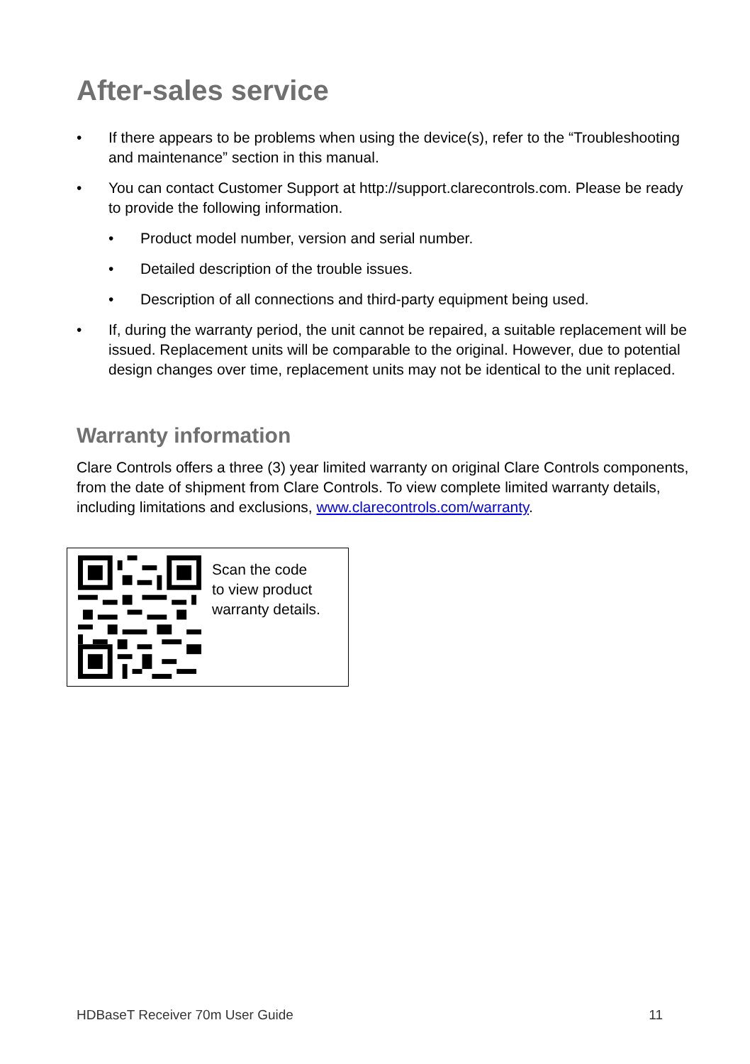After-sales service
If there appears to be problems when using the device(s), refer to the “Troubleshooting and maintenance” section in this manual.
You can contact Customer Support at http://support.clarecontrols.com. Please be ready to provide the following information.
Product model number, version and serial number.
Detailed description of the trouble issues.
Description of all connections and third-party equipment being used.
If, during the warranty period, the unit cannot be repaired, a suitable replacement will be issued. Replacement units will be comparable to the original. However, due to potential design changes over time, replacement units may not be identical to the unit replaced.
Warranty information
Clare Controls offers a three (3) year limited warranty on original Clare Controls components, from the date of shipment from Clare Controls. To view complete limited warranty details, including limitations and exclusions, www.clarecontrols.com/warranty.
Scan the code
to view product
warranty details.
HDBaseT Receiver 70m User Guide 11